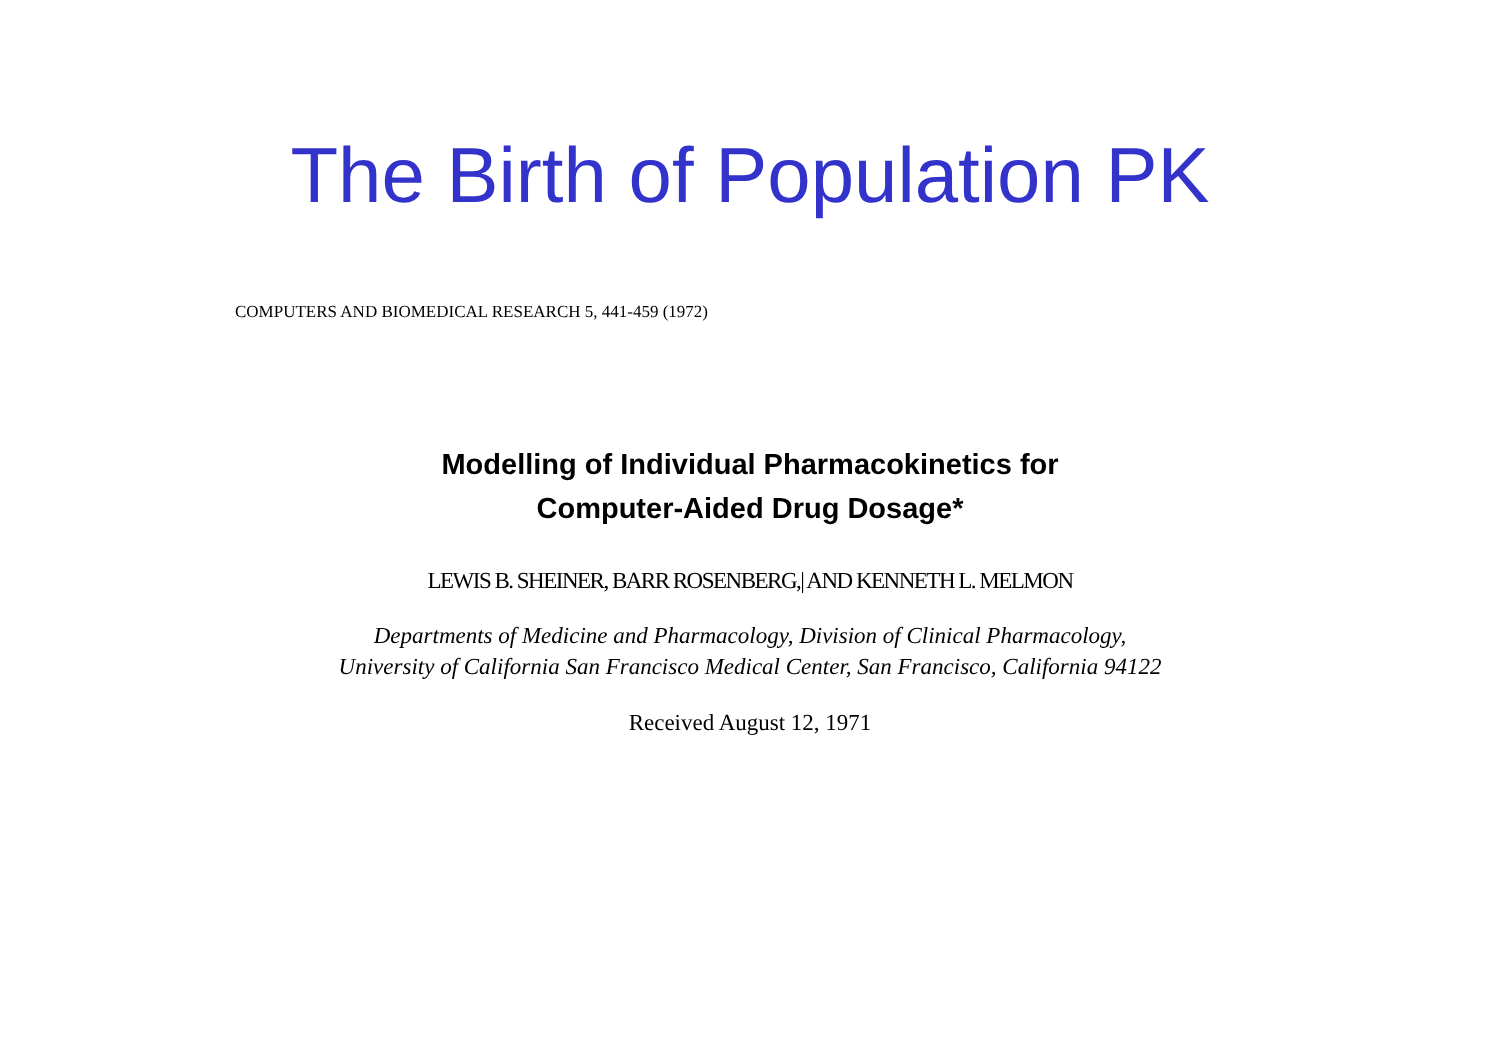The Birth of Population PK
COMPUTERS AND BIOMEDICAL RESEARCH 5, 441-459 (1972)
Modelling of Individual Pharmacokinetics for
Computer-Aided Drug Dosage*
LEWIS B. SHEINER, BARR ROSENBERG,| AND KENNETH L. MELMON
Departments of Medicine and Pharmacology, Division of Clinical Pharmacology,
University of California San Francisco Medical Center, San Francisco, California 94122
Received August 12, 1971